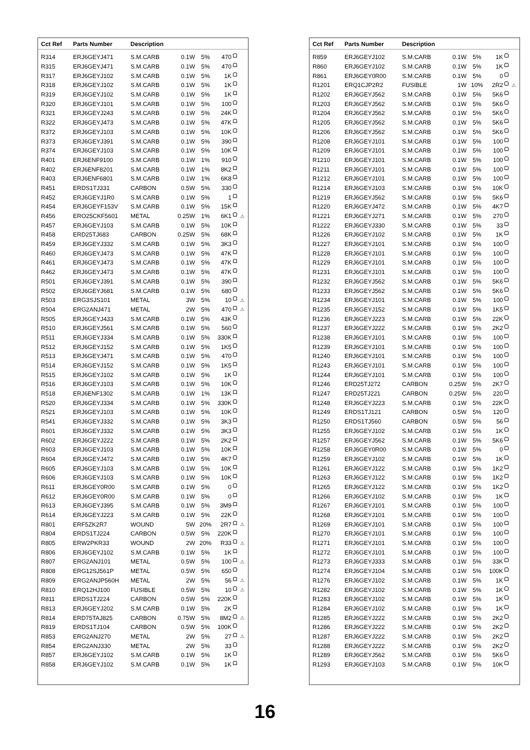| Cct Ref | Parts Number | Description | | | | |
| --- | --- | --- | --- | --- | --- | --- |
| R314 | ERJ6GEYJ471 | S.M.CARB | 0.1W | 5% | 470 | |
| R315 | ERJ6GEYJ471 | S.M.CARB | 0.1W | 5% | 470 | |
| R317 | ERJ6GEYJ102 | S.M.CARB | 0.1W | 5% | 1K | |
| R318 | ERJ6GEYJ102 | S.M.CARB | 0.1W | 5% | 1K | |
| R319 | ERJ6GEYJ102 | S.M.CARB | 0.1W | 5% | 1K | |
| R320 | ERJ6GEYJ101 | S.M.CARB | 0.1W | 5% | 100 | |
| R321 | ERJ6GEYJ243 | S.M.CARB | 0.1W | 5% | 24K | |
| R322 | ERJ6GEYJ473 | S.M.CARB | 0.1W | 5% | 47K | |
| R372 | ERJ6GEYJ103 | S.M.CARB | 0.1W | 5% | 10K | |
| R373 | ERJ6GEYJ391 | S.M.CARB | 0.1W | 5% | 390 | |
| R374 | ERJ6GEYJ103 | S.M.CARB | 0.1W | 5% | 10K | |
| R401 | ERJ6ENF9100 | S.M.CARB | 0.1W | 1% | 910 | |
| R402 | ERJ6ENF8201 | S.M.CARB | 0.1W | 1% | 8K2 | |
| R403 | ERJ6ENF6801 | S.M.CARB | 0.1W | 1% | 6K8 | |
| R451 | ERDS1TJ331 | CARBON | 0.5W | 5% | 330 | |
| R452 | ERJ6GEYJ1R0 | S.M.CARB | 0.1W | 5% | 1 | |
| R454 | ERJ6GEYF153V | S.M.CARB | 0.1W | 5% | 15K | |
| R456 | ERO25CKF5601 | METAL | 0.25W | 1% | 6K1 | ⚠ |
| R457 | ERJ6GEYJ103 | S.M.CARB | 0.1W | 5% | 10K | |
| R458 | ERD25TJ683 | CARBON | 0.25W | 5% | 68K | |
| R459 | ERJ6GEYJ332 | S.M.CARB | 0.1W | 5% | 3K3 | |
| R460 | ERJ6GEYJ473 | S.M.CARB | 0.1W | 5% | 47K | |
| R461 | ERJ6GEYJ473 | S.M.CARB | 0.1W | 5% | 47K | |
| R462 | ERJ6GEYJ473 | S.M.CARB | 0.1W | 5% | 47K | |
| R501 | ERJ6GEYJ391 | S.M.CARB | 0.1W | 5% | 390 | |
| R502 | ERJ6GEYJ681 | S.M.CARB | 0.1W | 5% | 680 | |
| R503 | ERG3SJS101 | METAL | 3W | 5% | 10 | ⚠ |
| R504 | ERG2ANJ471 | METAL | 2W | 5% | 470 | ⚠ |
| R505 | ERJ6GEYJ433 | S.M.CARB | 0.1W | 5% | 43K | |
| R510 | ERJ6GEYJ561 | S.M.CARB | 0.1W | 5% | 560 | |
| R511 | ERJ6GEYJ334 | S.M.CARB | 0.1W | 5% | 330K | |
| R512 | ERJ6GEYJ152 | S.M.CARB | 0.1W | 5% | 1K5 | |
| R513 | ERJ6GEYJ471 | S.M.CARB | 0.1W | 5% | 470 | |
| R514 | ERJ6GEYJ152 | S.M.CARB | 0.1W | 5% | 1K5 | |
| R515 | ERJ6GEYJ102 | S.M.CARB | 0.1W | 5% | 1K | |
| R516 | ERJ6GEYJ103 | S.M.CARB | 0.1W | 5% | 10K | |
| R518 | ERJ6ENF1302 | S.M.CARB | 0.1W | 1% | 13K | |
| R520 | ERJ6GEYJ334 | S.M.CARB | 0.1W | 5% | 330K | |
| R521 | ERJ6GEYJ103 | S.M.CARB | 0.1W | 5% | 10K | |
| R541 | ERJ6GEYJ332 | S.M.CARB | 0.1W | 5% | 3K3 | |
| R601 | ERJ6GEYJ332 | S.M.CARB | 0.1W | 5% | 3K3 | |
| R602 | ERJ6GEYJ222 | S.M.CARB | 0.1W | 5% | 2K2 | |
| R603 | ERJ6GEYJ103 | S.M.CARB | 0.1W | 5% | 10K | |
| R604 | ERJ6GEYJ472 | S.M.CARB | 0.1W | 5% | 4K7 | |
| R605 | ERJ6GEYJ103 | S.M.CARB | 0.1W | 5% | 10K | |
| R606 | ERJ6GEYJ103 | S.M.CARB | 0.1W | 5% | 10K | |
| R611 | ERJ6GEY0R00 | S.M.CARB | 0.1W | 5% | 0 | |
| R612 | ERJ6GEY0R00 | S.M.CARB | 0.1W | 5% | 0 | |
| R613 | ERJ6GEYJ395 | S.M.CARB | 0.1W | 5% | 3M9 | |
| R614 | ERJ6GEYJ223 | S.M.CARB | 0.1W | 5% | 22K | |
| R801 | ERF5ZK2R7 | WOUND | 5W | 20% | 2R7 | ⚠ |
| R804 | ERDS1TJ224 | CARBON | 0.5W | 5% | 220K | |
| R805 | ERW2PKR33 | WOUND | 2W | 20% | R33 | ⚠ |
| R806 | ERJ6GEYJ102 | S.M.CARB | 0.1W | 5% | 1K | |
| R807 | ERG2ANJ101 | METAL | 0.5W | 5% | 100 | ⚠ |
| R808 | ERG12SJ561P | METAL | 0.5W | 5% | 650 | |
| R809 | ERG2ANJP560H | METAL | 2W | 5% | 56 | ⚠ |
| R810 | ERQ12HJ100 | FUSIBLE | 0.5W | 5% | 10 | ⚠ |
| R811 | ERDS1TJ224 | CARBON | 0.5W | 5% | 220K | |
| R813 | ERJ6GEYJ202 | S.M.CARB | 0.1W | 5% | 2K | |
| R814 | ERD75TAJ825 | CARBON | 0.75W | 5% | 8M2 | ⚠ |
| R819 | ERDS1TJ104 | CARBON | 0.5W | 5% | 100K | |
| R853 | ERG2ANJ270 | METAL | 2W | 5% | 27 | ⚠ |
| R854 | ERG2ANJ330 | METAL | 2W | 5% | 33 | |
| R857 | ERJ6GEYJ102 | S.M.CARB | 0.1W | 5% | 1K | |
| R858 | ERJ6GEYJ102 | S.M.CARB | 0.1W | 5% | 1K | |
| Cct Ref | Parts Number | Description | | | | |
| --- | --- | --- | --- | --- | --- | --- |
| R859 | ERJ6GEYJ102 | S.M.CARB | 0.1W | 5% | 1K | |
| R860 | ERJ6GEYJ102 | S.M.CARB | 0.1W | 5% | 1K | |
| R861 | ERJ6GEY0R00 | S.M.CARB | 0.1W | 5% | 0 | |
| R1201 | ERQ1CJP2R2 | FUSIBLE | 1W | 10% | 2R2 | ⚠ |
| R1202 | ERJ6GEYJ562 | S.M.CARB | 0.1W | 5% | 5K6 | |
| R1203 | ERJ6GEYJ562 | S.M.CARB | 0.1W | 5% | 5K6 | |
| R1204 | ERJ6GEYJ562 | S.M.CARB | 0.1W | 5% | 5K6 | |
| R1205 | ERJ6GEYJ562 | S.M.CARB | 0.1W | 5% | 5K6 | |
| R1206 | ERJ6GEYJ562 | S.M.CARB | 0.1W | 5% | 5K6 | |
| R1208 | ERJ6GEYJ101 | S.M.CARB | 0.1W | 5% | 100 | |
| R1209 | ERJ6GEYJ101 | S.M.CARB | 0.1W | 5% | 100 | |
| R1210 | ERJ6GEYJ101 | S.M.CARB | 0.1W | 5% | 100 | |
| R1211 | ERJ6GEYJ101 | S.M.CARB | 0.1W | 5% | 100 | |
| R1212 | ERJ6GEYJ101 | S.M.CARB | 0.1W | 5% | 100 | |
| R1214 | ERJ6GEYJ103 | S.M.CARB | 0.1W | 5% | 10K | |
| R1219 | ERJ6GEYJ562 | S.M.CARB | 0.1W | 5% | 5K6 | |
| R1220 | ERJ6GEYJ472 | S.M.CARB | 0.1W | 5% | 4K7 | |
| R1221 | ERJ6GEYJ271 | S.M.CARB | 0.1W | 5% | 270 | |
| R1222 | ERJ6GEYJ330 | S.M.CARB | 0.1W | 5% | 33 | |
| R1226 | ERJ6GEYJ102 | S.M.CARB | 0.1W | 5% | 1K | |
| R1227 | ERJ6GEYJ101 | S.M.CARB | 0.1W | 5% | 100 | |
| R1228 | ERJ6GEYJ101 | S.M.CARB | 0.1W | 5% | 100 | |
| R1229 | ERJ6GEYJ101 | S.M.CARB | 0.1W | 5% | 100 | |
| R1231 | ERJ6GEYJ101 | S.M.CARB | 0.1W | 5% | 100 | |
| R1232 | ERJ6GEYJ562 | S.M.CARB | 0.1W | 5% | 5K6 | |
| R1233 | ERJ6GEYJ562 | S.M.CARB | 0.1W | 5% | 5K6 | |
| R1234 | ERJ6GEYJ101 | S.M.CARB | 0.1W | 5% | 100 | |
| R1235 | ERJ6GEYJ152 | S.M.CARB | 0.1W | 5% | 1K5 | |
| R1236 | ERJ6GEYJ223 | S.M.CARB | 0.1W | 5% | 22K | |
| R1237 | ERJ6GEYJ222 | S.M.CARB | 0.1W | 5% | 2K2 | |
| R1238 | ERJ6GEYJ101 | S.M.CARB | 0.1W | 5% | 100 | |
| R1239 | ERJ6GEYJ101 | S.M.CARB | 0.1W | 5% | 100 | |
| R1240 | ERJ6GEYJ101 | S.M.CARB | 0.1W | 5% | 100 | |
| R1243 | ERJ6GEYJ101 | S.M.CARB | 0.1W | 5% | 100 | |
| R1244 | ERJ6GEYJ101 | S.M.CARB | 0.1W | 5% | 100 | |
| R1246 | ERD25TJ272 | CARBON | 0.25W | 5% | 2K7 | |
| R1247 | ERD25TJ221 | CARBON | 0.25W | 5% | 220 | |
| R1248 | ERJ6GEYJ223 | S.M.CARB | 0.1W | 5% | 22K | |
| R1249 | ERDS1TJ121 | CARBON | 0.5W | 5% | 120 | |
| R1250 | ERDS1TJ560 | CARBON | 0.5W | 5% | 56 | |
| R1255 | ERJ6GEYJ102 | S.M.CARB | 0.1W | 5% | 1K | |
| R1257 | ERJ6GEYJ562 | S.M.CARB | 0.1W | 5% | 5K6 | |
| R1258 | ERJ6GEY0R00 | S.M.CARB | 0.1W | 5% | 0 | |
| R1259 | ERJ6GEYJ102 | S.M.CARB | 0.1W | 5% | 1K | |
| R1261 | ERJ6GEYJ122 | S.M.CARB | 0.1W | 5% | 1K2 | |
| R1263 | ERJ6GEYJ122 | S.M.CARB | 0.1W | 5% | 1K2 | |
| R1265 | ERJ6GEYJ122 | S.M.CARB | 0.1W | 5% | 1K2 | |
| R1266 | ERJ6GEYJ102 | S.M.CARB | 0.1W | 5% | 1K | |
| R1267 | ERJ6GEYJ101 | S.M.CARB | 0.1W | 5% | 100 | |
| R1268 | ERJ6GEYJ101 | S.M.CARB | 0.1W | 5% | 100 | |
| R1269 | ERJ6GEYJ101 | S.M.CARB | 0.1W | 5% | 100 | |
| R1270 | ERJ6GEYJ101 | S.M.CARB | 0.1W | 5% | 100 | |
| R1271 | ERJ6GEYJ101 | S.M.CARB | 0.1W | 5% | 100 | |
| R1272 | ERJ6GEYJ101 | S.M.CARB | 0.1W | 5% | 100 | |
| R1273 | ERJ6GEYJ333 | S.M.CARB | 0.1W | 5% | 33K | |
| R1274 | ERJ6GEYJ104 | S.M.CARB | 0.1W | 5% | 100K | |
| R1276 | ERJ6GEYJ102 | S.M.CARB | 0.1W | 5% | 1K | |
| R1282 | ERJ6GEYJ102 | S.M.CARB | 0.1W | 5% | 1K | |
| R1283 | ERJ6GEYJ102 | S.M.CARB | 0.1W | 5% | 1K | |
| R1284 | ERJ6GEYJ102 | S.M.CARB | 0.1W | 5% | 1K | |
| R1285 | ERJ6GEYJ222 | S.M.CARB | 0.1W | 5% | 2K2 | |
| R1286 | ERJ6GEYJ222 | S.M.CARB | 0.1W | 5% | 2K2 | |
| R1287 | ERJ6GEYJ222 | S.M.CARB | 0.1W | 5% | 2K2 | |
| R1288 | ERJ6GEYJ222 | S.M.CARB | 0.1W | 5% | 2K2 | |
| R1289 | ERJ6GEYJ562 | S.M.CARB | 0.1W | 5% | 5K6 | |
| R1293 | ERJ6GEYJ103 | S.M.CARB | 0.1W | 5% | 10K | |
16